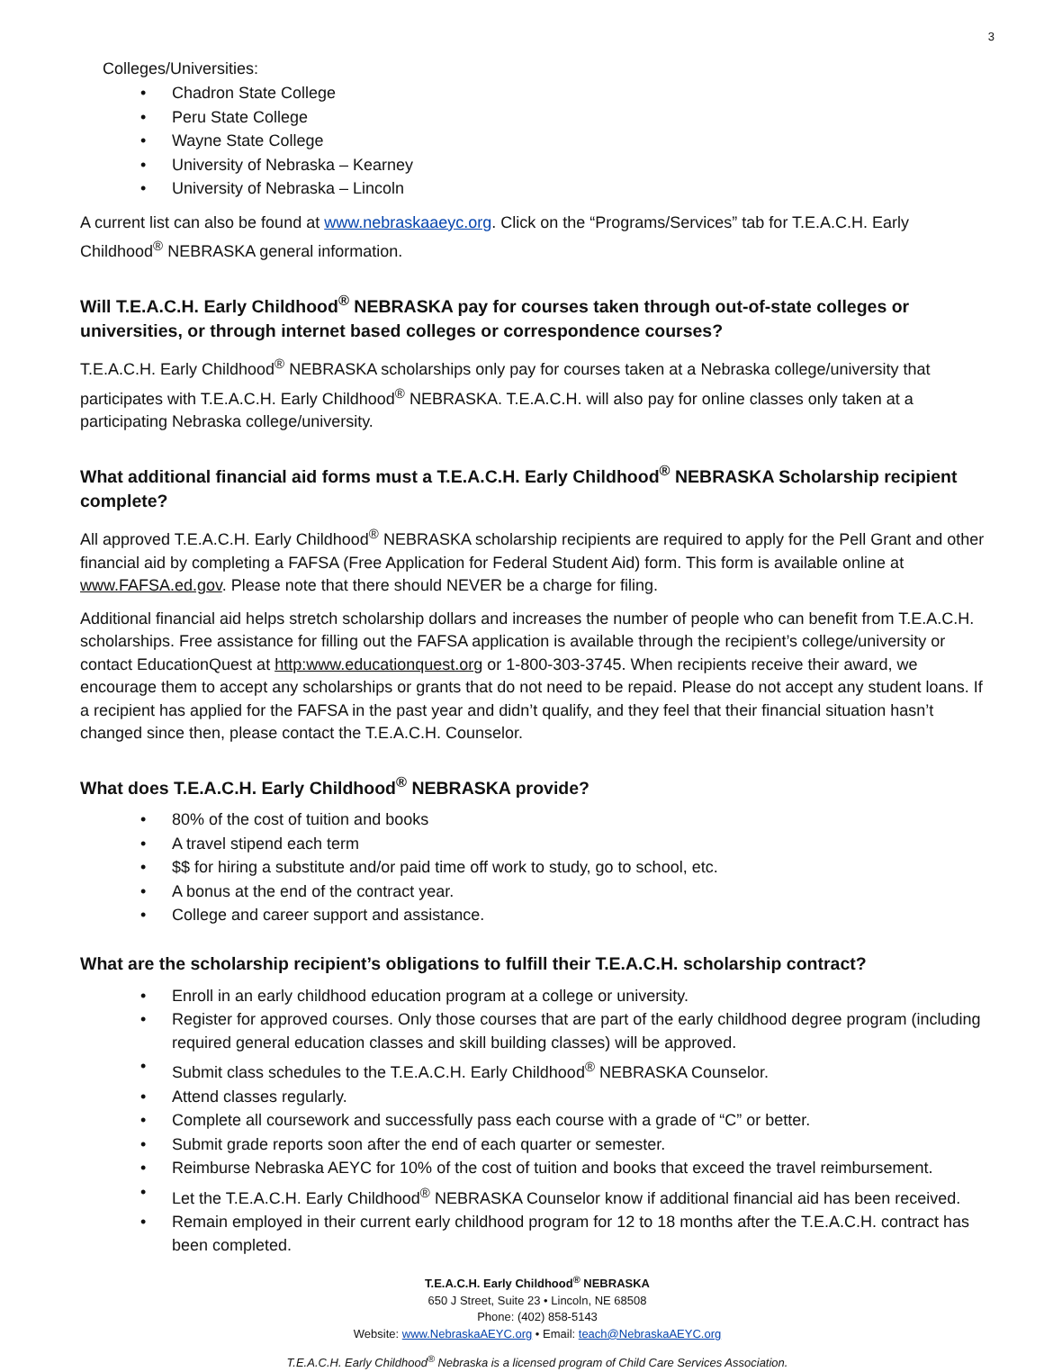3
Colleges/Universities:
• Chadron State College
• Peru State College
• Wayne State College
• University of Nebraska – Kearney
• University of Nebraska – Lincoln
A current list can also be found at www.nebraskaaeyc.org. Click on the “Programs/Services” tab for T.E.A.C.H. Early Childhood<sup>®</sup> NEBRASKA general information.
Will T.E.A.C.H. Early Childhood<sup>®</sup> NEBRASKA pay for courses taken through out-of-state colleges or universities, or through internet based colleges or correspondence courses?
T.E.A.C.H. Early Childhood<sup>®</sup> NEBRASKA scholarships only pay for courses taken at a Nebraska college/university that participates with T.E.A.C.H. Early Childhood<sup>®</sup> NEBRASKA. T.E.A.C.H. will also pay for online classes only taken at a participating Nebraska college/university.
What additional financial aid forms must a T.E.A.C.H. Early Childhood<sup>®</sup> NEBRASKA Scholarship recipient complete?
All approved T.E.A.C.H. Early Childhood<sup>®</sup> NEBRASKA scholarship recipients are required to apply for the Pell Grant and other financial aid by completing a FAFSA (Free Application for Federal Student Aid) form. This form is available online at www.FAFSA.ed.gov. Please note that there should NEVER be a charge for filing.
Additional financial aid helps stretch scholarship dollars and increases the number of people who can benefit from T.E.A.C.H. scholarships. Free assistance for filling out the FAFSA application is available through the recipient’s college/university or contact EducationQuest at http:www.educationquest.org or 1-800-303-3745. When recipients receive their award, we encourage them to accept any scholarships or grants that do not need to be repaid. Please do not accept any student loans. If a recipient has applied for the FAFSA in the past year and didn’t qualify, and they feel that their financial situation hasn’t changed since then, please contact the T.E.A.C.H. Counselor.
What does T.E.A.C.H. Early Childhood<sup>®</sup> NEBRASKA provide?
• 80% of the cost of tuition and books
• A travel stipend each term
• $$ for hiring a substitute and/or paid time off work to study, go to school, etc.
• A bonus at the end of the contract year.
• College and career support and assistance.
What are the scholarship recipient’s obligations to fulfill their T.E.A.C.H. scholarship contract?
• Enroll in an early childhood education program at a college or university.
• Register for approved courses. Only those courses that are part of the early childhood degree program (including required general education classes and skill building classes) will be approved.
• Submit class schedules to the T.E.A.C.H. Early Childhood<sup>®</sup> NEBRASKA Counselor.
• Attend classes regularly.
• Complete all coursework and successfully pass each course with a grade of “C” or better.
• Submit grade reports soon after the end of each quarter or semester.
• Reimburse Nebraska AEYC for 10% of the cost of tuition and books that exceed the travel reimbursement.
• Let the T.E.A.C.H. Early Childhood<sup>®</sup> NEBRASKA Counselor know if additional financial aid has been received.
• Remain employed in their current early childhood program for 12 to 18 months after the T.E.A.C.H. contract has been completed.
T.E.A.C.H. Early Childhood<sup>®</sup> NEBRASKA
650 J Street, Suite 23 • Lincoln, NE 68508
Phone: (402) 858-5143
Website: www.NebraskaAEYC.org • Email: teach@NebraskaAEYC.org
T.E.A.C.H. Early Childhood<sup>®</sup> Nebraska is a licensed program of Child Care Services Association.